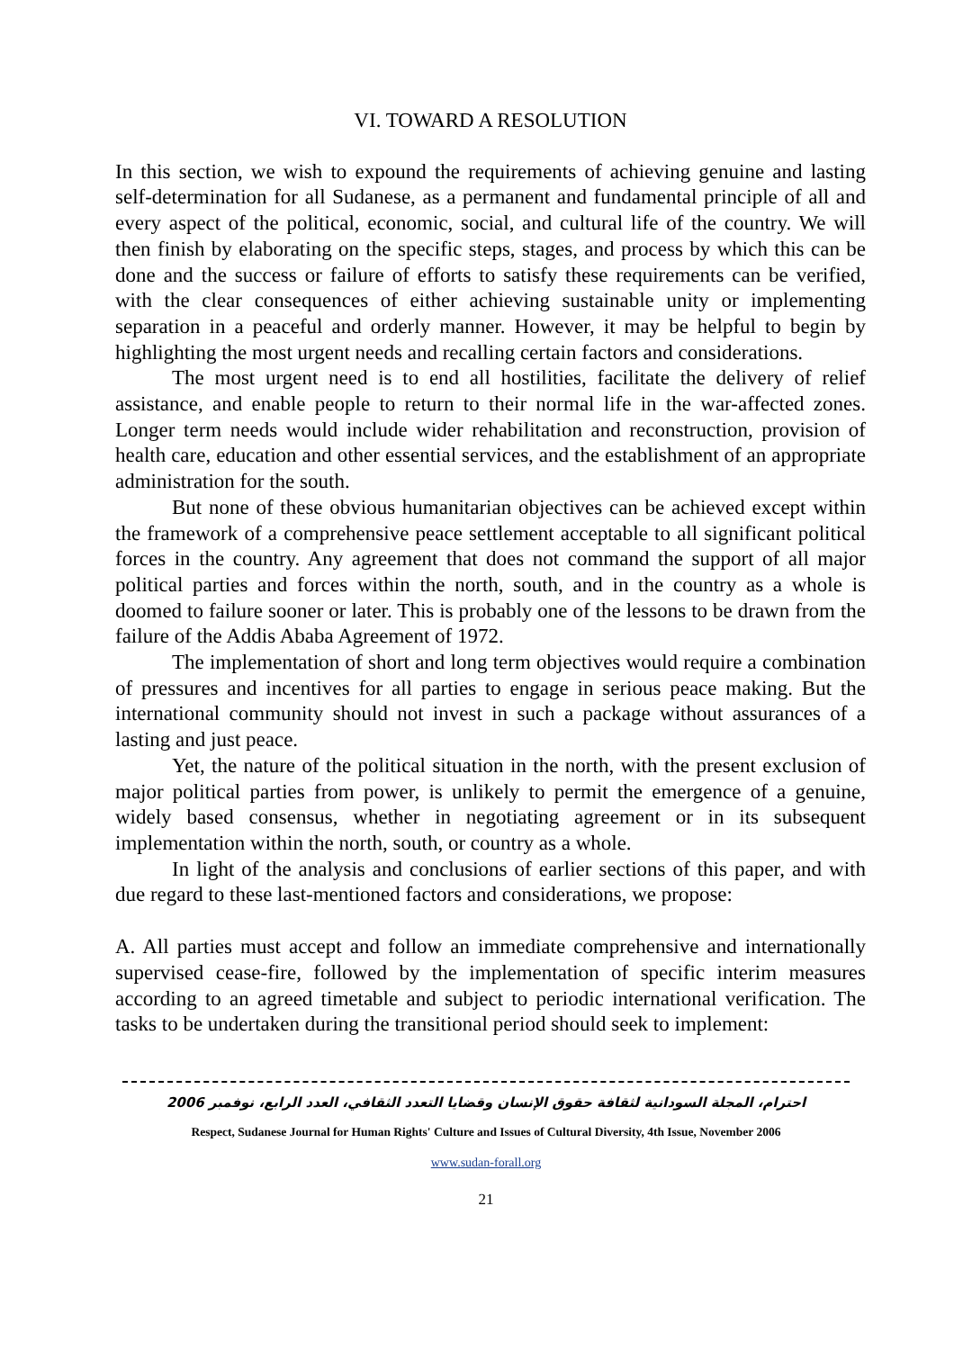VI. TOWARD A RESOLUTION
In this section, we wish to expound the requirements of achieving genuine and lasting self-determination for all Sudanese, as a permanent and fundamental principle of all and every aspect of the political, economic, social, and cultural life of the country. We will then finish by elaborating on the specific steps, stages, and process by which this can be done and the success or failure of efforts to satisfy these requirements can be verified, with the clear consequences of either achieving sustainable unity or implementing separation in a peaceful and orderly manner. However, it may be helpful to begin by highlighting the most urgent needs and recalling certain factors and considerations.
The most urgent need is to end all hostilities, facilitate the delivery of relief assistance, and enable people to return to their normal life in the war-affected zones. Longer term needs would include wider rehabilitation and reconstruction, provision of health care, education and other essential services, and the establishment of an appropriate administration for the south.
But none of these obvious humanitarian objectives can be achieved except within the framework of a comprehensive peace settlement acceptable to all significant political forces in the country. Any agreement that does not command the support of all major political parties and forces within the north, south, and in the country as a whole is doomed to failure sooner or later. This is probably one of the lessons to be drawn from the failure of the Addis Ababa Agreement of 1972.
The implementation of short and long term objectives would require a combination of pressures and incentives for all parties to engage in serious peace making. But the international community should not invest in such a package without assurances of a lasting and just peace.
Yet, the nature of the political situation in the north, with the present exclusion of major political parties from power, is unlikely to permit the emergence of a genuine, widely based consensus, whether in negotiating agreement or in its subsequent implementation within the north, south, or country as a whole.
In light of the analysis and conclusions of earlier sections of this paper, and with due regard to these last-mentioned factors and considerations, we propose:
A. All parties must accept and follow an immediate comprehensive and internationally supervised cease-fire, followed by the implementation of specific interim measures according to an agreed timetable and subject to periodic international verification. The tasks to be undertaken during the transitional period should seek to implement:
احترام، المجلة السودانية لثقافة حقوق الإنسان وقضايا التعدد الثقافي، العدد الرابع، نوفمبر 2006
Respect, Sudanese Journal for Human Rights' Culture and Issues of Cultural Diversity, 4th Issue, November 2006
www.sudan-forall.org
21